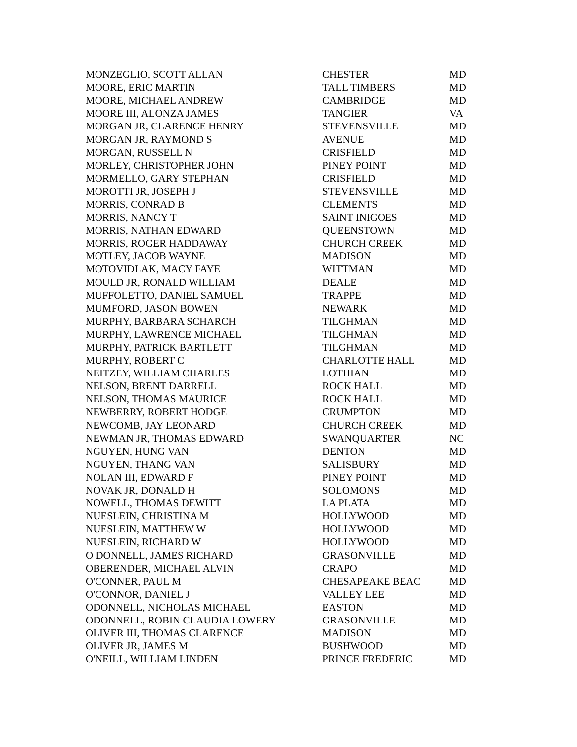| MONZEGLIO, SCOTT ALLAN | CHESTER | MD |
| MOORE, ERIC MARTIN | TALL TIMBERS | MD |
| MOORE, MICHAEL ANDREW | CAMBRIDGE | MD |
| MOORE III, ALONZA JAMES | TANGIER | VA |
| MORGAN JR, CLARENCE HENRY | STEVENSVILLE | MD |
| MORGAN JR, RAYMOND S | AVENUE | MD |
| MORGAN, RUSSELL N | CRISFIELD | MD |
| MORLEY, CHRISTOPHER JOHN | PINEY POINT | MD |
| MORMELLO, GARY STEPHAN | CRISFIELD | MD |
| MOROTTI JR, JOSEPH J | STEVENSVILLE | MD |
| MORRIS, CONRAD B | CLEMENTS | MD |
| MORRIS, NANCY T | SAINT INIGOES | MD |
| MORRIS, NATHAN EDWARD | QUEENSTOWN | MD |
| MORRIS, ROGER HADDAWAY | CHURCH CREEK | MD |
| MOTLEY, JACOB WAYNE | MADISON | MD |
| MOTOVIDLAK, MACY FAYE | WITTMAN | MD |
| MOULD JR, RONALD WILLIAM | DEALE | MD |
| MUFFOLETTO, DANIEL SAMUEL | TRAPPE | MD |
| MUMFORD, JASON BOWEN | NEWARK | MD |
| MURPHY, BARBARA SCHARCH | TILGHMAN | MD |
| MURPHY, LAWRENCE MICHAEL | TILGHMAN | MD |
| MURPHY, PATRICK BARTLETT | TILGHMAN | MD |
| MURPHY, ROBERT C | CHARLOTTE HALL | MD |
| NEITZEY, WILLIAM CHARLES | LOTHIAN | MD |
| NELSON, BRENT DARRELL | ROCK HALL | MD |
| NELSON, THOMAS MAURICE | ROCK HALL | MD |
| NEWBERRY, ROBERT HODGE | CRUMPTON | MD |
| NEWCOMB, JAY LEONARD | CHURCH CREEK | MD |
| NEWMAN JR, THOMAS EDWARD | SWANQUARTER | NC |
| NGUYEN, HUNG VAN | DENTON | MD |
| NGUYEN, THANG VAN | SALISBURY | MD |
| NOLAN III, EDWARD F | PINEY POINT | MD |
| NOVAK JR, DONALD H | SOLOMONS | MD |
| NOWELL, THOMAS DEWITT | LA PLATA | MD |
| NUESLEIN, CHRISTINA M | HOLLYWOOD | MD |
| NUESLEIN, MATTHEW W | HOLLYWOOD | MD |
| NUESLEIN, RICHARD W | HOLLYWOOD | MD |
| O DONNELL, JAMES RICHARD | GRASONVILLE | MD |
| OBERENDER, MICHAEL ALVIN | CRAPO | MD |
| O'CONNER, PAUL M | CHESAPEAKE BEAC | MD |
| O'CONNOR, DANIEL J | VALLEY LEE | MD |
| ODONNELL, NICHOLAS MICHAEL | EASTON | MD |
| ODONNELL, ROBIN CLAUDIA LOWERY | GRASONVILLE | MD |
| OLIVER III, THOMAS CLARENCE | MADISON | MD |
| OLIVER JR, JAMES M | BUSHWOOD | MD |
| O'NEILL, WILLIAM LINDEN | PRINCE FREDERIC | MD |